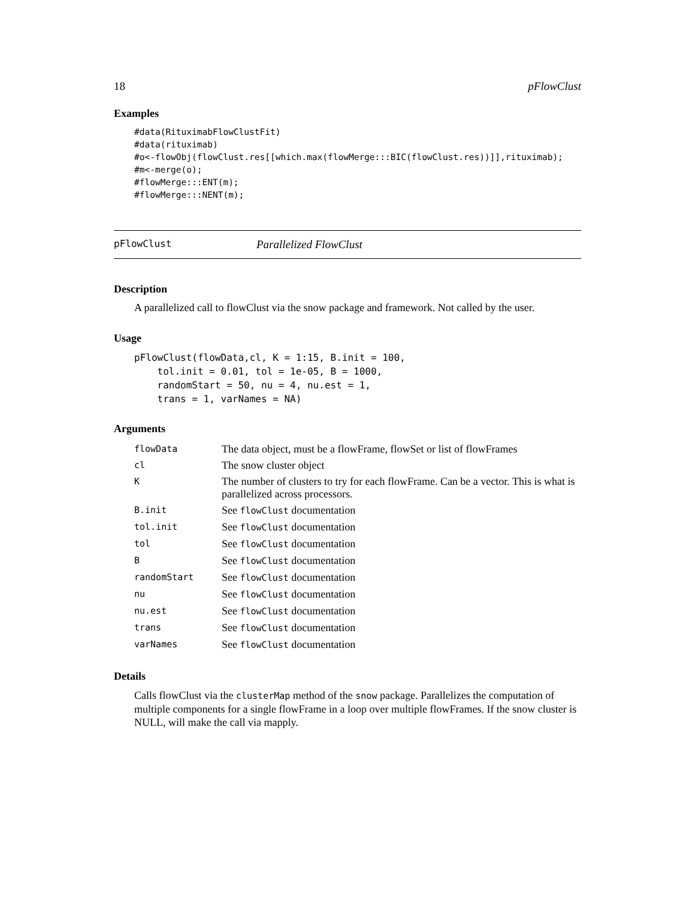18 pFlowClust
Examples
#data(RituximabFlowClustFit)
#data(rituximab)
#o<-flowObj(flowClust.res[[which.max(flowMerge:::BIC(flowClust.res))]],rituximab);
#m<-merge(o);
#flowMerge:::ENT(m);
#flowMerge:::NENT(m);
pFlowClust Parallelized FlowClust
Description
A parallelized call to flowClust via the snow package and framework. Not called by the user.
Usage
pFlowClust(flowData,cl, K = 1:15, B.init = 100,
    tol.init = 0.01, tol = 1e-05, B = 1000,
    randomStart = 50, nu = 4, nu.est = 1,
    trans = 1, varNames = NA)
Arguments
| flowData | The data object, must be a flowFrame, flowSet or list of flowFrames |
| cl | The snow cluster object |
| K | The number of clusters to try for each flowFrame. Can be a vector. This is what is parallelized across processors. |
| B.init | See flowClust documentation |
| tol.init | See flowClust documentation |
| tol | See flowClust documentation |
| B | See flowClust documentation |
| randomStart | See flowClust documentation |
| nu | See flowClust documentation |
| nu.est | See flowClust documentation |
| trans | See flowClust documentation |
| varNames | See flowClust documentation |
Details
Calls flowClust via the clusterMap method of the snow package. Parallelizes the computation of multiple components for a single flowFrame in a loop over multiple flowFrames. If the snow cluster is NULL, will make the call via mapply.